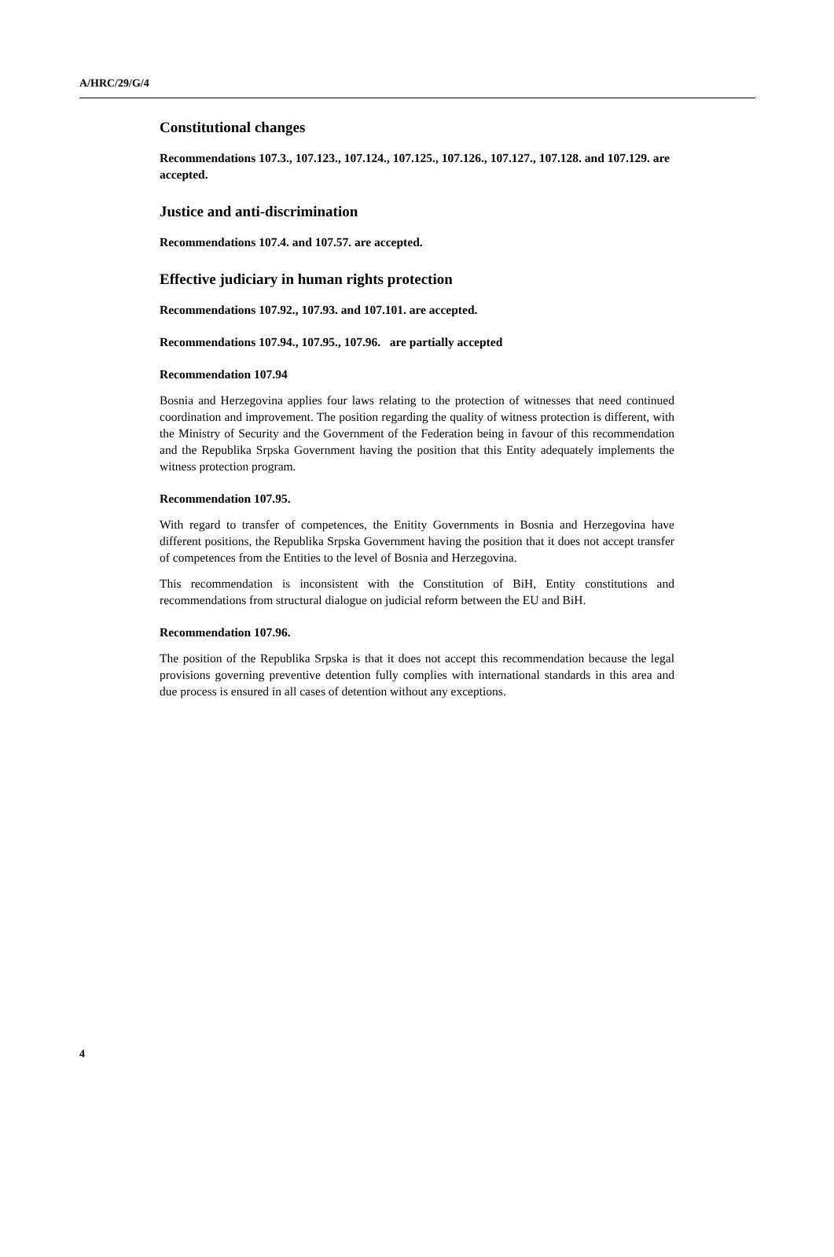A/HRC/29/G/4
Constitutional changes
Recommendations 107.3., 107.123., 107.124., 107.125., 107.126., 107.127., 107.128. and 107.129. are accepted.
Justice and anti-discrimination
Recommendations 107.4. and 107.57. are accepted.
Effective judiciary in human rights protection
Recommendations 107.92., 107.93. and 107.101. are accepted.
Recommendations 107.94., 107.95., 107.96. are partially accepted
Recommendation 107.94
Bosnia and Herzegovina applies four laws relating to the protection of witnesses that need continued coordination and improvement. The position regarding the quality of witness protection is different, with the Ministry of Security and the Government of the Federation being in favour of this recommendation and the Republika Srpska Government having the position that this Entity adequately implements the witness protection program.
Recommendation 107.95.
With regard to transfer of competences, the Enitity Governments in Bosnia and Herzegovina have different positions, the Republika Srpska Government having the position that it does not accept transfer of competences from the Entities to the level of Bosnia and Herzegovina.
This recommendation is inconsistent with the Constitution of BiH, Entity constitutions and recommendations from structural dialogue on judicial reform between the EU and BiH.
Recommendation 107.96.
The position of the Republika Srpska is that it does not accept this recommendation because the legal provisions governing preventive detention fully complies with international standards in this area and due process is ensured in all cases of detention without any exceptions.
4